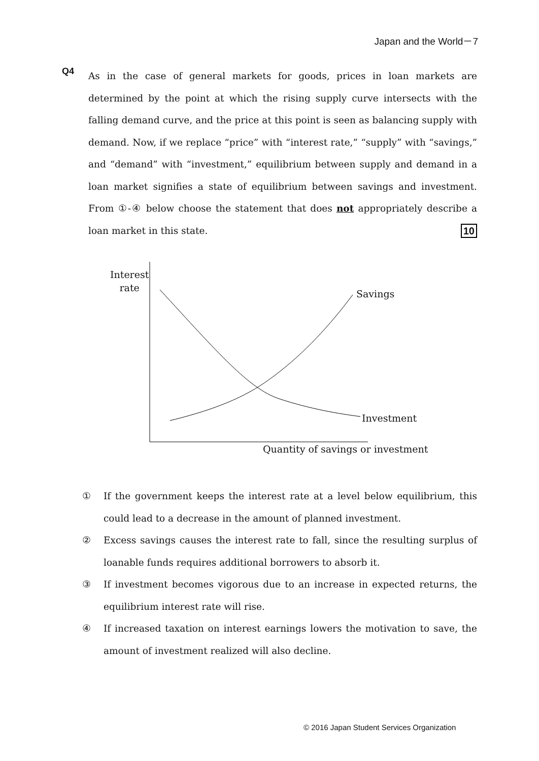Japan and the World－7
Q4
As in the case of general markets for goods, prices in loan markets are determined by the point at which the rising supply curve intersects with the falling demand curve, and the price at this point is seen as balancing supply with demand. Now, if we replace “price” with “interest rate,” “supply” with “savings,” and “demand” with “investment,” equilibrium between supply and demand in a loan market signifies a state of equilibrium between savings and investment. From ①-④ below choose the statement that does not appropriately describe a loan market in this state. 10
Interest
rate
Savings
Investment
Quantity of savings or investment
① If the government keeps the interest rate at a level below equilibrium, this could lead to a decrease in the amount of planned investment.
② Excess savings causes the interest rate to fall, since the resulting surplus of loanable funds requires additional borrowers to absorb it.
③ If investment becomes vigorous due to an increase in expected returns, the equilibrium interest rate will rise.
④ If increased taxation on interest earnings lowers the motivation to save, the amount of investment realized will also decline.
© 2016 Japan Student Services Organization